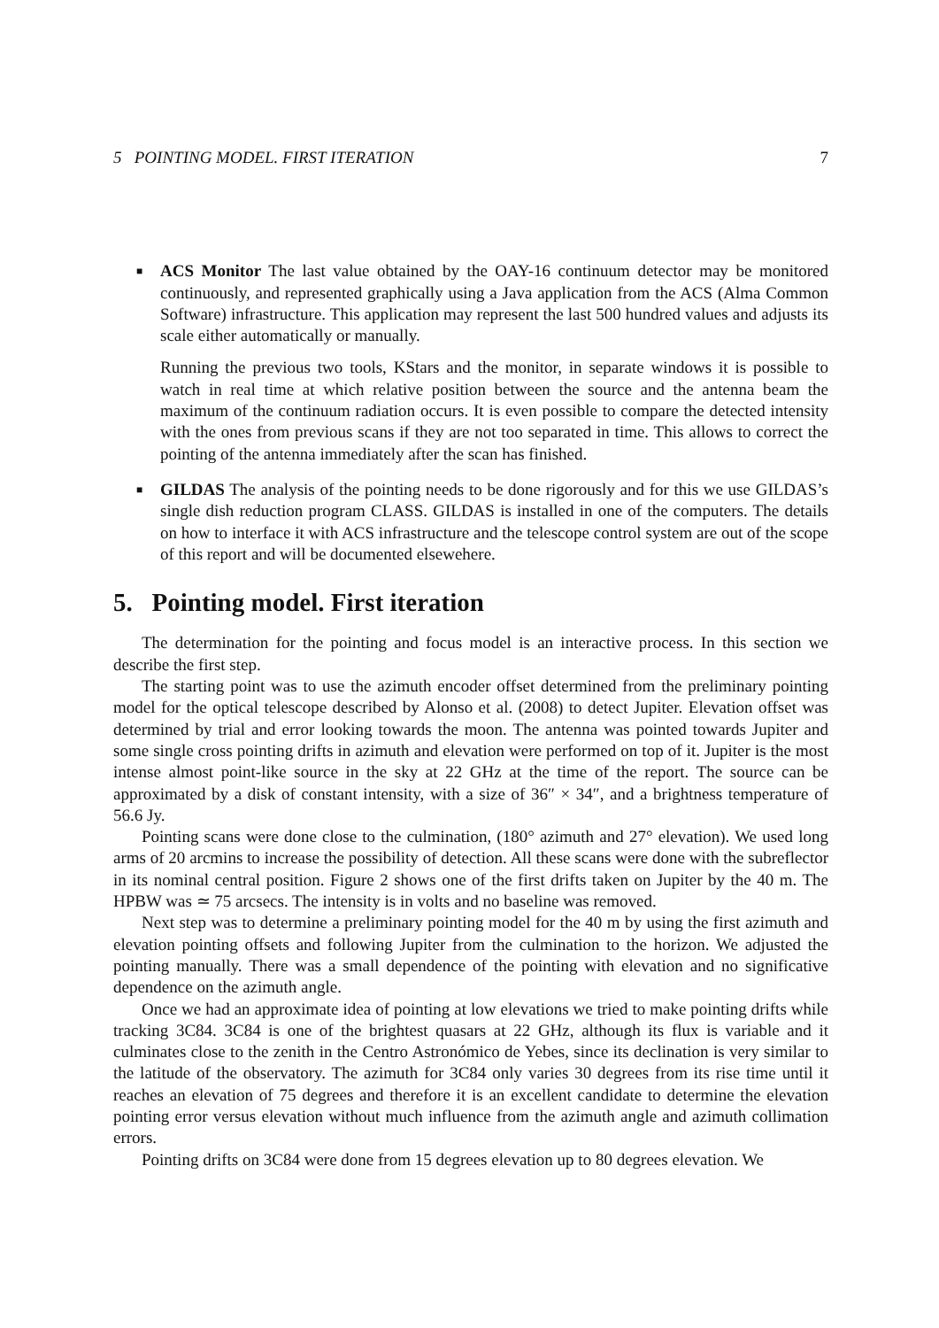5 POINTING MODEL. FIRST ITERATION 7
■
ACS Monitor The last value obtained by the OAY-16 continuum detector may be monitored continuously, and represented graphically using a Java application from the ACS (Alma Common Software) infrastructure. This application may represent the last 500 hundred values and adjusts its scale either automatically or manually.
Running the previous two tools, KStars and the monitor, in separate windows it is possible to watch in real time at which relative position between the source and the antenna beam the maximum of the continuum radiation occurs. It is even possible to compare the detected intensity with the ones from previous scans if they are not too separated in time. This allows to correct the pointing of the antenna immediately after the scan has finished.
■
GILDAS The analysis of the pointing needs to be done rigorously and for this we use GILDAS’s single dish reduction program CLASS. GILDAS is installed in one of the computers. The details on how to interface it with ACS infrastructure and the telescope control system are out of the scope of this report and will be documented elsewehere.
5. Pointing model. First iteration
The determination for the pointing and focus model is an interactive process. In this section we describe the first step.
The starting point was to use the azimuth encoder offset determined from the preliminary pointing model for the optical telescope described by Alonso et al. (2008) to detect Jupiter. Elevation offset was determined by trial and error looking towards the moon. The antenna was pointed towards Jupiter and some single cross pointing drifts in azimuth and elevation were performed on top of it. Jupiter is the most intense almost point-like source in the sky at 22 GHz at the time of the report. The source can be approximated by a disk of constant intensity, with a size of 36″ × 34″, and a brightness temperature of 56.6 Jy.
Pointing scans were done close to the culmination, (180° azimuth and 27° elevation). We used long arms of 20 arcmins to increase the possibility of detection. All these scans were done with the subreflector in its nominal central position. Figure 2 shows one of the first drifts taken on Jupiter by the 40 m. The HPBW was ≃ 75 arcsecs. The intensity is in volts and no baseline was removed.
Next step was to determine a preliminary pointing model for the 40 m by using the first azimuth and elevation pointing offsets and following Jupiter from the culmination to the horizon. We adjusted the pointing manually. There was a small dependence of the pointing with elevation and no significative dependence on the azimuth angle.
Once we had an approximate idea of pointing at low elevations we tried to make pointing drifts while tracking 3C84. 3C84 is one of the brightest quasars at 22 GHz, although its flux is variable and it culminates close to the zenith in the Centro Astronómico de Yebes, since its declination is very similar to the latitude of the observatory. The azimuth for 3C84 only varies 30 degrees from its rise time until it reaches an elevation of 75 degrees and therefore it is an excellent candidate to determine the elevation pointing error versus elevation without much influence from the azimuth angle and azimuth collimation errors.
Pointing drifts on 3C84 were done from 15 degrees elevation up to 80 degrees elevation. We